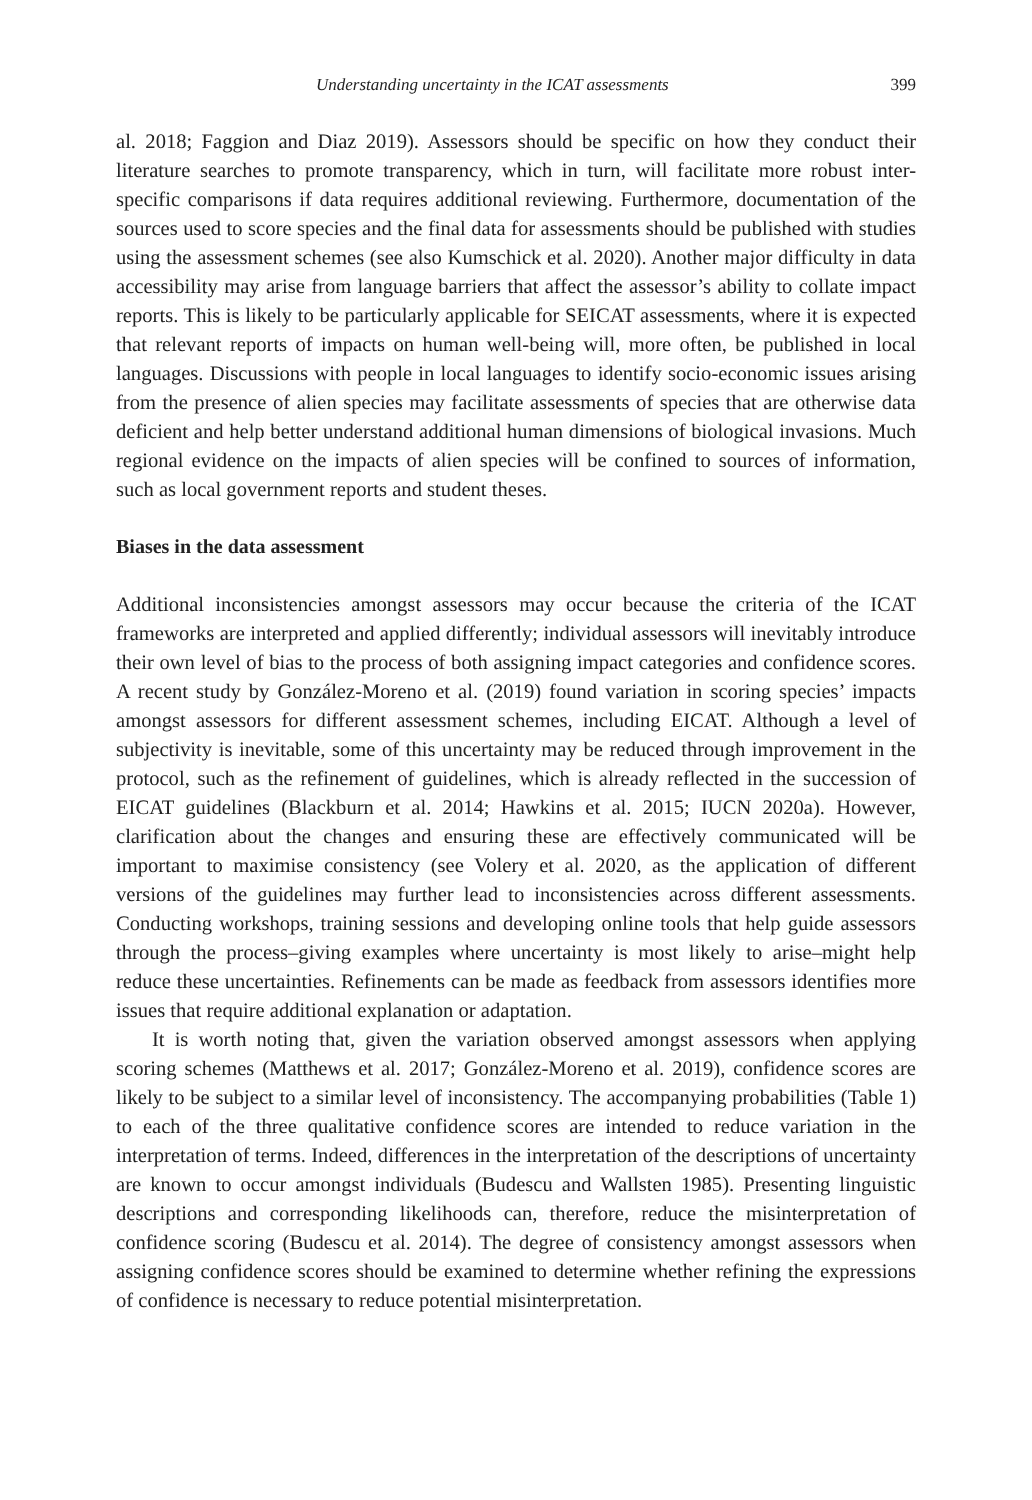Understanding uncertainty in the ICAT assessments 399
al. 2018; Faggion and Diaz 2019). Assessors should be specific on how they conduct their literature searches to promote transparency, which in turn, will facilitate more robust inter-specific comparisons if data requires additional reviewing. Furthermore, documentation of the sources used to score species and the final data for assessments should be published with studies using the assessment schemes (see also Kumschick et al. 2020). Another major difficulty in data accessibility may arise from language barriers that affect the assessor’s ability to collate impact reports. This is likely to be particularly applicable for SEICAT assessments, where it is expected that relevant reports of impacts on human well-being will, more often, be published in local languages. Discussions with people in local languages to identify socio-economic issues arising from the presence of alien species may facilitate assessments of species that are otherwise data deficient and help better understand additional human dimensions of biological invasions. Much regional evidence on the impacts of alien species will be confined to sources of information, such as local government reports and student theses.
Biases in the data assessment
Additional inconsistencies amongst assessors may occur because the criteria of the ICAT frameworks are interpreted and applied differently; individual assessors will inevitably introduce their own level of bias to the process of both assigning impact categories and confidence scores. A recent study by González-Moreno et al. (2019) found variation in scoring species’ impacts amongst assessors for different assessment schemes, including EICAT. Although a level of subjectivity is inevitable, some of this uncertainty may be reduced through improvement in the protocol, such as the refinement of guidelines, which is already reflected in the succession of EICAT guidelines (Blackburn et al. 2014; Hawkins et al. 2015; IUCN 2020a). However, clarification about the changes and ensuring these are effectively communicated will be important to maximise consistency (see Volery et al. 2020, as the application of different versions of the guidelines may further lead to inconsistencies across different assessments. Conducting workshops, training sessions and developing online tools that help guide assessors through the process–giving examples where uncertainty is most likely to arise–might help reduce these uncertainties. Refinements can be made as feedback from assessors identifies more issues that require additional explanation or adaptation.
It is worth noting that, given the variation observed amongst assessors when applying scoring schemes (Matthews et al. 2017; González-Moreno et al. 2019), confidence scores are likely to be subject to a similar level of inconsistency. The accompanying probabilities (Table 1) to each of the three qualitative confidence scores are intended to reduce variation in the interpretation of terms. Indeed, differences in the interpretation of the descriptions of uncertainty are known to occur amongst individuals (Budescu and Wallsten 1985). Presenting linguistic descriptions and corresponding likelihoods can, therefore, reduce the misinterpretation of confidence scoring (Budescu et al. 2014). The degree of consistency amongst assessors when assigning confidence scores should be examined to determine whether refining the expressions of confidence is necessary to reduce potential misinterpretation.